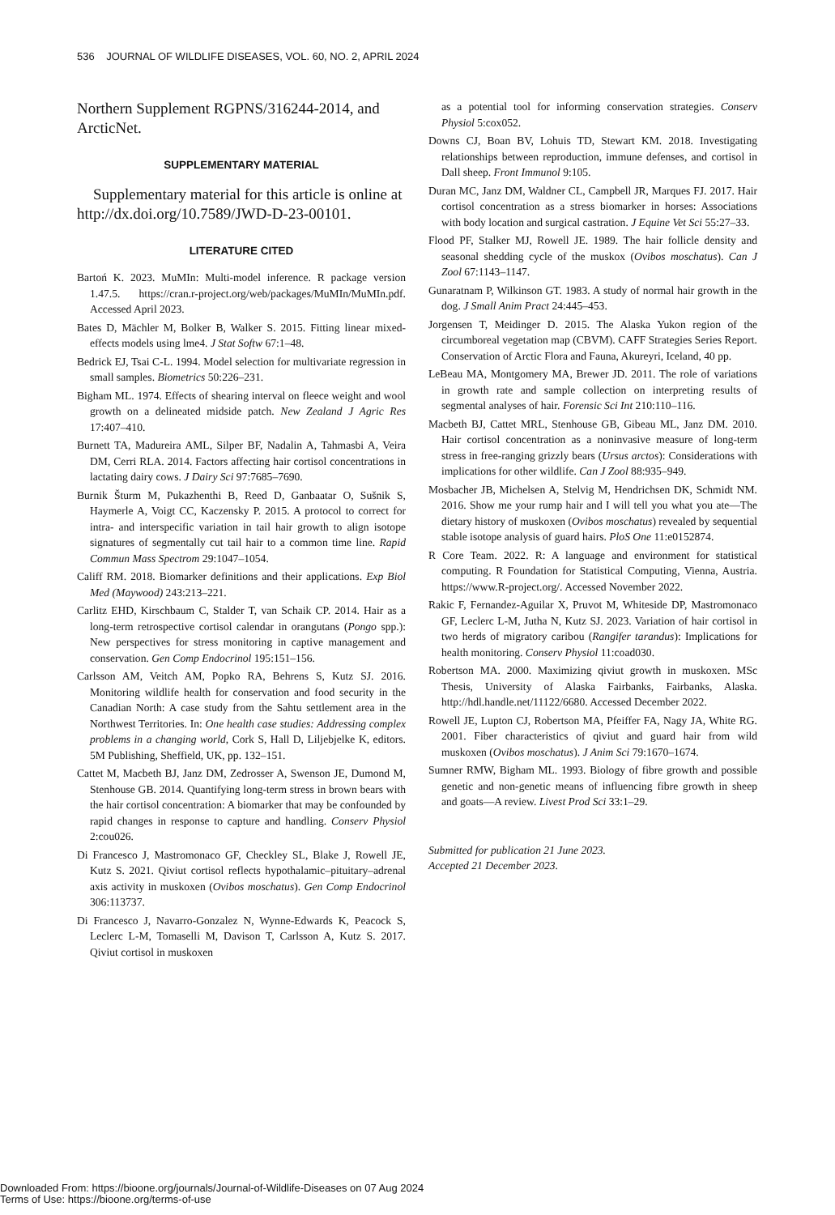536 JOURNAL OF WILDLIFE DISEASES, VOL. 60, NO. 2, APRIL 2024
Northern Supplement RGPNS/316244-2014, and ArcticNet.
SUPPLEMENTARY MATERIAL
Supplementary material for this article is online at http://dx.doi.org/10.7589/JWD-D-23-00101.
LITERATURE CITED
Bartoń K. 2023. MuMIn: Multi-model inference. R package version 1.47.5. https://cran.r-project.org/web/packages/MuMIn/MuMIn.pdf. Accessed April 2023.
Bates D, Mächler M, Bolker B, Walker S. 2015. Fitting linear mixed-effects models using lme4. J Stat Softw 67:1–48.
Bedrick EJ, Tsai C-L. 1994. Model selection for multivariate regression in small samples. Biometrics 50:226–231.
Bigham ML. 1974. Effects of shearing interval on fleece weight and wool growth on a delineated midside patch. New Zealand J Agric Res 17:407–410.
Burnett TA, Madureira AML, Silper BF, Nadalin A, Tahmasbi A, Veira DM, Cerri RLA. 2014. Factors affecting hair cortisol concentrations in lactating dairy cows. J Dairy Sci 97:7685–7690.
Burnik Šturm M, Pukazhenthi B, Reed D, Ganbaatar O, Sušnik S, Haymerle A, Voigt CC, Kaczensky P. 2015. A protocol to correct for intra- and interspecific variation in tail hair growth to align isotope signatures of segmentally cut tail hair to a common time line. Rapid Commun Mass Spectrom 29:1047–1054.
Califf RM. 2018. Biomarker definitions and their applications. Exp Biol Med (Maywood) 243:213–221.
Carlitz EHD, Kirschbaum C, Stalder T, van Schaik CP. 2014. Hair as a long-term retrospective cortisol calendar in orangutans (Pongo spp.): New perspectives for stress monitoring in captive management and conservation. Gen Comp Endocrinol 195:151–156.
Carlsson AM, Veitch AM, Popko RA, Behrens S, Kutz SJ. 2016. Monitoring wildlife health for conservation and food security in the Canadian North: A case study from the Sahtu settlement area in the Northwest Territories. In: One health case studies: Addressing complex problems in a changing world, Cork S, Hall D, Liljebjelke K, editors. 5M Publishing, Sheffield, UK, pp. 132–151.
Cattet M, Macbeth BJ, Janz DM, Zedrosser A, Swenson JE, Dumond M, Stenhouse GB. 2014. Quantifying long-term stress in brown bears with the hair cortisol concentration: A biomarker that may be confounded by rapid changes in response to capture and handling. Conserv Physiol 2:cou026.
Di Francesco J, Mastromonaco GF, Checkley SL, Blake J, Rowell JE, Kutz S. 2021. Qiviut cortisol reflects hypothalamic–pituitary–adrenal axis activity in muskoxen (Ovibos moschatus). Gen Comp Endocrinol 306:113737.
Di Francesco J, Navarro-Gonzalez N, Wynne-Edwards K, Peacock S, Leclerc L-M, Tomaselli M, Davison T, Carlsson A, Kutz S. 2017. Qiviut cortisol in muskoxen
as a potential tool for informing conservation strategies. Conserv Physiol 5:cox052.
Downs CJ, Boan BV, Lohuis TD, Stewart KM. 2018. Investigating relationships between reproduction, immune defenses, and cortisol in Dall sheep. Front Immunol 9:105.
Duran MC, Janz DM, Waldner CL, Campbell JR, Marques FJ. 2017. Hair cortisol concentration as a stress biomarker in horses: Associations with body location and surgical castration. J Equine Vet Sci 55:27–33.
Flood PF, Stalker MJ, Rowell JE. 1989. The hair follicle density and seasonal shedding cycle of the muskox (Ovibos moschatus). Can J Zool 67:1143–1147.
Gunaratnam P, Wilkinson GT. 1983. A study of normal hair growth in the dog. J Small Anim Pract 24:445–453.
Jorgensen T, Meidinger D. 2015. The Alaska Yukon region of the circumboreal vegetation map (CBVM). CAFF Strategies Series Report. Conservation of Arctic Flora and Fauna, Akureyri, Iceland, 40 pp.
LeBeau MA, Montgomery MA, Brewer JD. 2011. The role of variations in growth rate and sample collection on interpreting results of segmental analyses of hair. Forensic Sci Int 210:110–116.
Macbeth BJ, Cattet MRL, Stenhouse GB, Gibeau ML, Janz DM. 2010. Hair cortisol concentration as a noninvasive measure of long-term stress in free-ranging grizzly bears (Ursus arctos): Considerations with implications for other wildlife. Can J Zool 88:935–949.
Mosbacher JB, Michelsen A, Stelvig M, Hendrichsen DK, Schmidt NM. 2016. Show me your rump hair and I will tell you what you ate—The dietary history of muskoxen (Ovibos moschatus) revealed by sequential stable isotope analysis of guard hairs. PloS One 11:e0152874.
R Core Team. 2022. R: A language and environment for statistical computing. R Foundation for Statistical Computing, Vienna, Austria. https://www.R-project.org/. Accessed November 2022.
Rakic F, Fernandez-Aguilar X, Pruvot M, Whiteside DP, Mastromonaco GF, Leclerc L-M, Jutha N, Kutz SJ. 2023. Variation of hair cortisol in two herds of migratory caribou (Rangifer tarandus): Implications for health monitoring. Conserv Physiol 11:coad030.
Robertson MA. 2000. Maximizing qiviut growth in muskoxen. MSc Thesis, University of Alaska Fairbanks, Fairbanks, Alaska. http://hdl.handle.net/11122/6680. Accessed December 2022.
Rowell JE, Lupton CJ, Robertson MA, Pfeiffer FA, Nagy JA, White RG. 2001. Fiber characteristics of qiviut and guard hair from wild muskoxen (Ovibos moschatus). J Anim Sci 79:1670–1674.
Sumner RMW, Bigham ML. 1993. Biology of fibre growth and possible genetic and non-genetic means of influencing fibre growth in sheep and goats—A review. Livest Prod Sci 33:1–29.
Submitted for publication 21 June 2023.
Accepted 21 December 2023.
Downloaded From: https://bioone.org/journals/Journal-of-Wildlife-Diseases on 07 Aug 2024
Terms of Use: https://bioone.org/terms-of-use